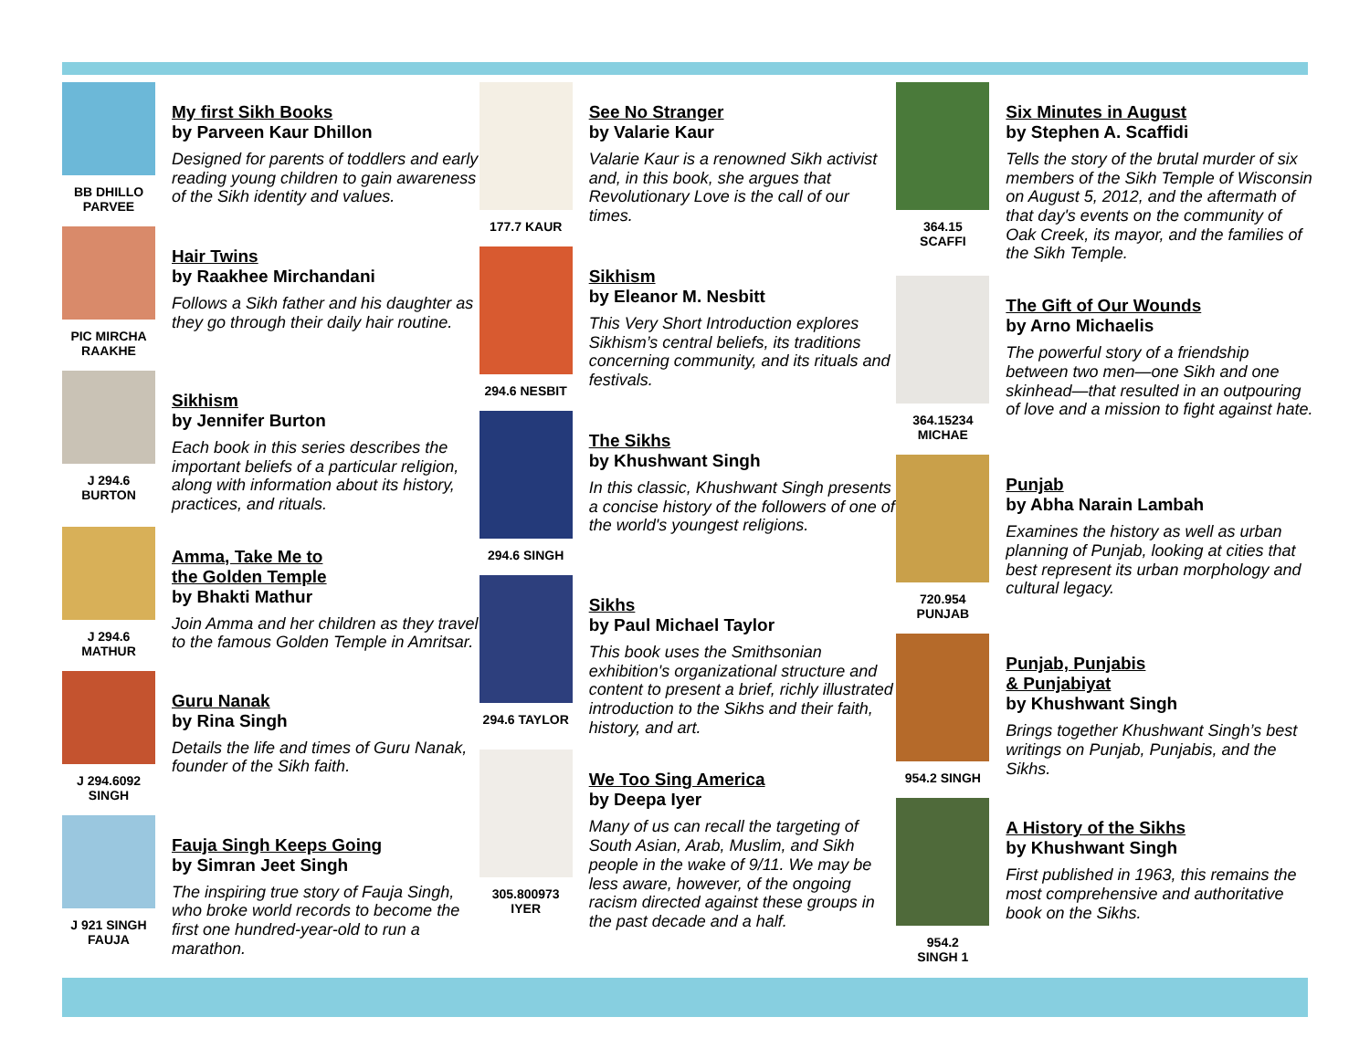BB DHILLO
PARVEE
My first Sikh Books
by Parveen Kaur Dhillon
Designed for parents of toddlers and early reading young children to gain awareness of the Sikh identity and values.
PIC MIRCHA
RAAKHE
Hair Twins
by Raakhee Mirchandani
Follows a Sikh father and his daughter as they go through their daily hair routine.
J 294.6
BURTON
Sikhism
by Jennifer Burton
Each book in this series describes the important beliefs of a particular religion, along with information about its history, practices, and rituals.
J 294.6
MATHUR
Amma, Take Me to
the Golden Temple
by Bhakti Mathur
Join Amma and her children as they travel to the famous Golden Temple in Amritsar.
J 294.6092
SINGH
Guru Nanak
by Rina Singh
Details the life and times of Guru Nanak, founder of the Sikh faith.
J 921 SINGH
FAUJA
Fauja Singh Keeps Going
by Simran Jeet Singh
The inspiring true story of Fauja Singh, who broke world records to become the first one hundred-year-old to run a marathon.
177.7 KAUR
See No Stranger
by Valarie Kaur
Valarie Kaur is a renowned Sikh activist and, in this book, she argues that Revolutionary Love is the call of our times.
294.6 NESBIT
Sikhism
by Eleanor M. Nesbitt
This Very Short Introduction explores Sikhism’s central beliefs, its traditions concerning community, and its rituals and festivals.
294.6 SINGH
The Sikhs
by Khushwant Singh
In this classic, Khushwant Singh presents a concise history of the followers of one of the world's youngest religions.
294.6 TAYLOR
Sikhs
by Paul Michael Taylor
This book uses the Smithsonian exhibition's organizational structure and content to present a brief, richly illustrated introduction to the Sikhs and their faith, history, and art.
305.800973
IYER
We Too Sing America
by Deepa Iyer
Many of us can recall the targeting of South Asian, Arab, Muslim, and Sikh people in the wake of 9/11. We may be less aware, however, of the ongoing racism directed against these groups in the past decade and a half.
364.15
SCAFFI
Six Minutes in August
by Stephen A. Scaffidi
Tells the story of the brutal murder of six members of the Sikh Temple of Wisconsin on August 5, 2012, and the aftermath of that day's events on the community of Oak Creek, its mayor, and the families of the Sikh Temple.
364.15234
MICHAE
The Gift of Our Wounds
by Arno Michaelis
The powerful story of a friendship between two men—one Sikh and one skinhead—that resulted in an outpouring of love and a mission to fight against hate.
720.954
PUNJAB
Punjab
by Abha Narain Lambah
Examines the history as well as urban planning of Punjab, looking at cities that best represent its urban morphology and cultural legacy.
954.2 SINGH
Punjab, Punjabis
& Punjabiyat
by Khushwant Singh
Brings together Khushwant Singh’s best writings on Punjab, Punjabis, and the Sikhs.
954.2
SINGH 1
A History of the Sikhs
by Khushwant Singh
First published in 1963, this remains the most comprehensive and authoritative book on the Sikhs.